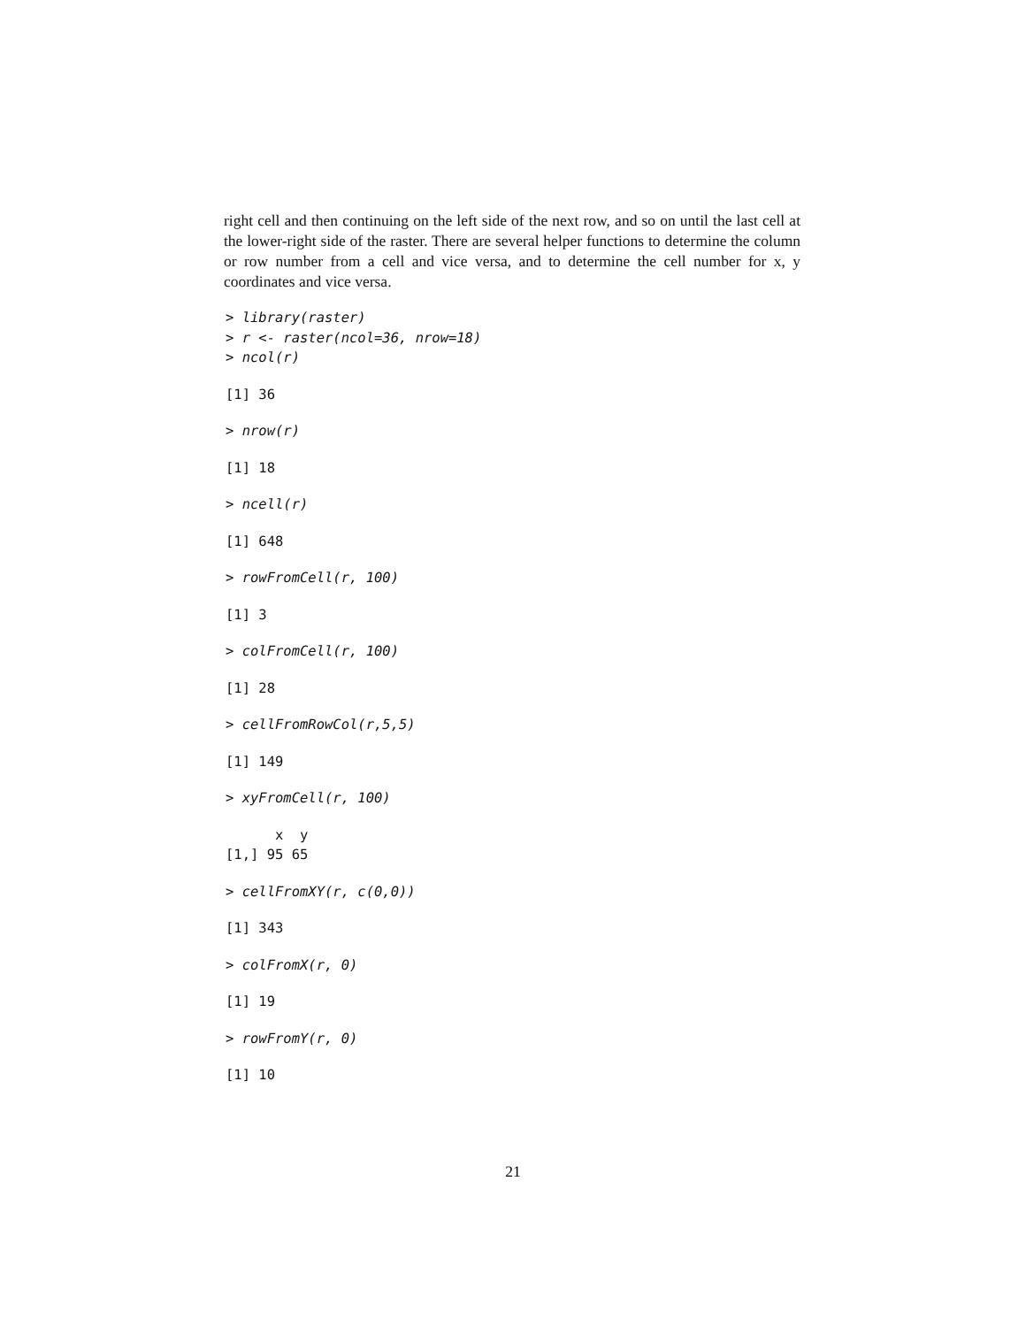right cell and then continuing on the left side of the next row, and so on until the last cell at the lower-right side of the raster. There are several helper functions to determine the column or row number from a cell and vice versa, and to determine the cell number for x, y coordinates and vice versa.
> library(raster)
> r <- raster(ncol=36, nrow=18)
> ncol(r)
[1] 36
> nrow(r)
[1] 18
> ncell(r)
[1] 648
> rowFromCell(r, 100)
[1] 3
> colFromCell(r, 100)
[1] 28
> cellFromRowCol(r,5,5)
[1] 149
> xyFromCell(r, 100)
x y
[1,] 95 65
> cellFromXY(r, c(0,0))
[1] 343
> colFromX(r, 0)
[1] 19
> rowFromY(r, 0)
[1] 10
21